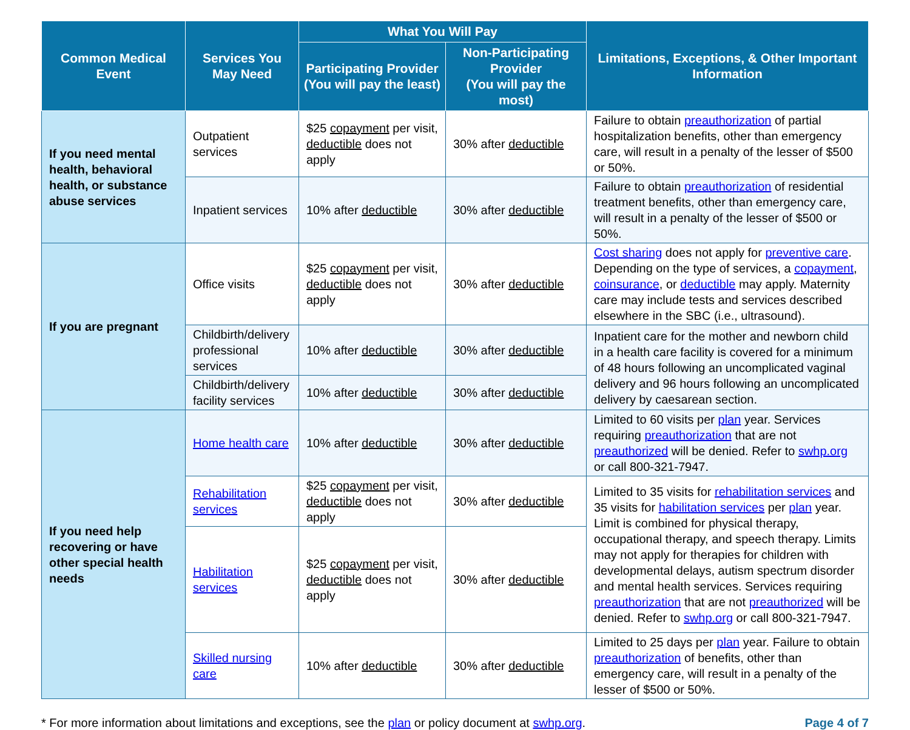| Common Medical Event | Services You May Need | What You Will Pay | | Limitations, Exceptions, & Other Important Information |
| --- | --- | --- | --- | --- |
| | | Participating Provider (You will pay the least) | Non-Participating Provider (You will pay the most) | |
| If you need mental health, behavioral health, or substance abuse services | Outpatient services | $25 copayment per visit, deductible does not apply | 30% after deductible | Failure to obtain preauthorization of partial hospitalization benefits, other than emergency care, will result in a penalty of the lesser of $500 or 50%. |
| | Inpatient services | 10% after deductible | 30% after deductible | Failure to obtain preauthorization of residential treatment benefits, other than emergency care, will result in a penalty of the lesser of $500 or 50%. |
| If you are pregnant | Office visits | $25 copayment per visit, deductible does not apply | 30% after deductible | Cost sharing does not apply for preventive care . Depending on the type of services, a copayment , coinsurance , or deductible may apply. Maternity care may include tests and services described elsewhere in the SBC (i.e., ultrasound). |
| | Childbirth/delivery professional services | 10% after deductible | 30% after deductible | Inpatient care for the mother and newborn child in a health care facility is covered for a minimum of 48 hours following an uncomplicated vaginal delivery and 96 hours following an uncomplicated delivery by caesarean section. |
| | Childbirth/delivery facility services | 10% after deductible | 30% after deductible | |
| If you need help recovering or have other special health needs | Home health care | 10% after deductible | 30% after deductible | Limited to 60 visits per plan year. Services requiring preauthorization that are not preauthorized will be denied. Refer to swhp.org or call 800-321-7947. |
| | Rehabilitation services | $25 copayment per visit, deductible does not apply | 30% after deductible | Limited to 35 visits for rehabilitation services and 35 visits for habilitation services per plan year. Limit is combined for physical therapy, occupational therapy, and speech therapy. Limits may not apply for therapies for children with developmental delays, autism spectrum disorder and mental health services. Services requiring preauthorization that are not preauthorized will be denied. Refer to swhp.org or call 800-321-7947. |
| | Habilitation services | $25 copayment per visit, deductible does not apply | 30% after deductible | |
| | Skilled nursing care | 10% after deductible | 30% after deductible | Limited to 25 days per plan year. Failure to obtain preauthorization of benefits, other than emergency care, will result in a penalty of the lesser of $500 or 50%. |
* For more information about limitations and exceptions, see the plan or policy document at swhp.org. Page 4 of 7